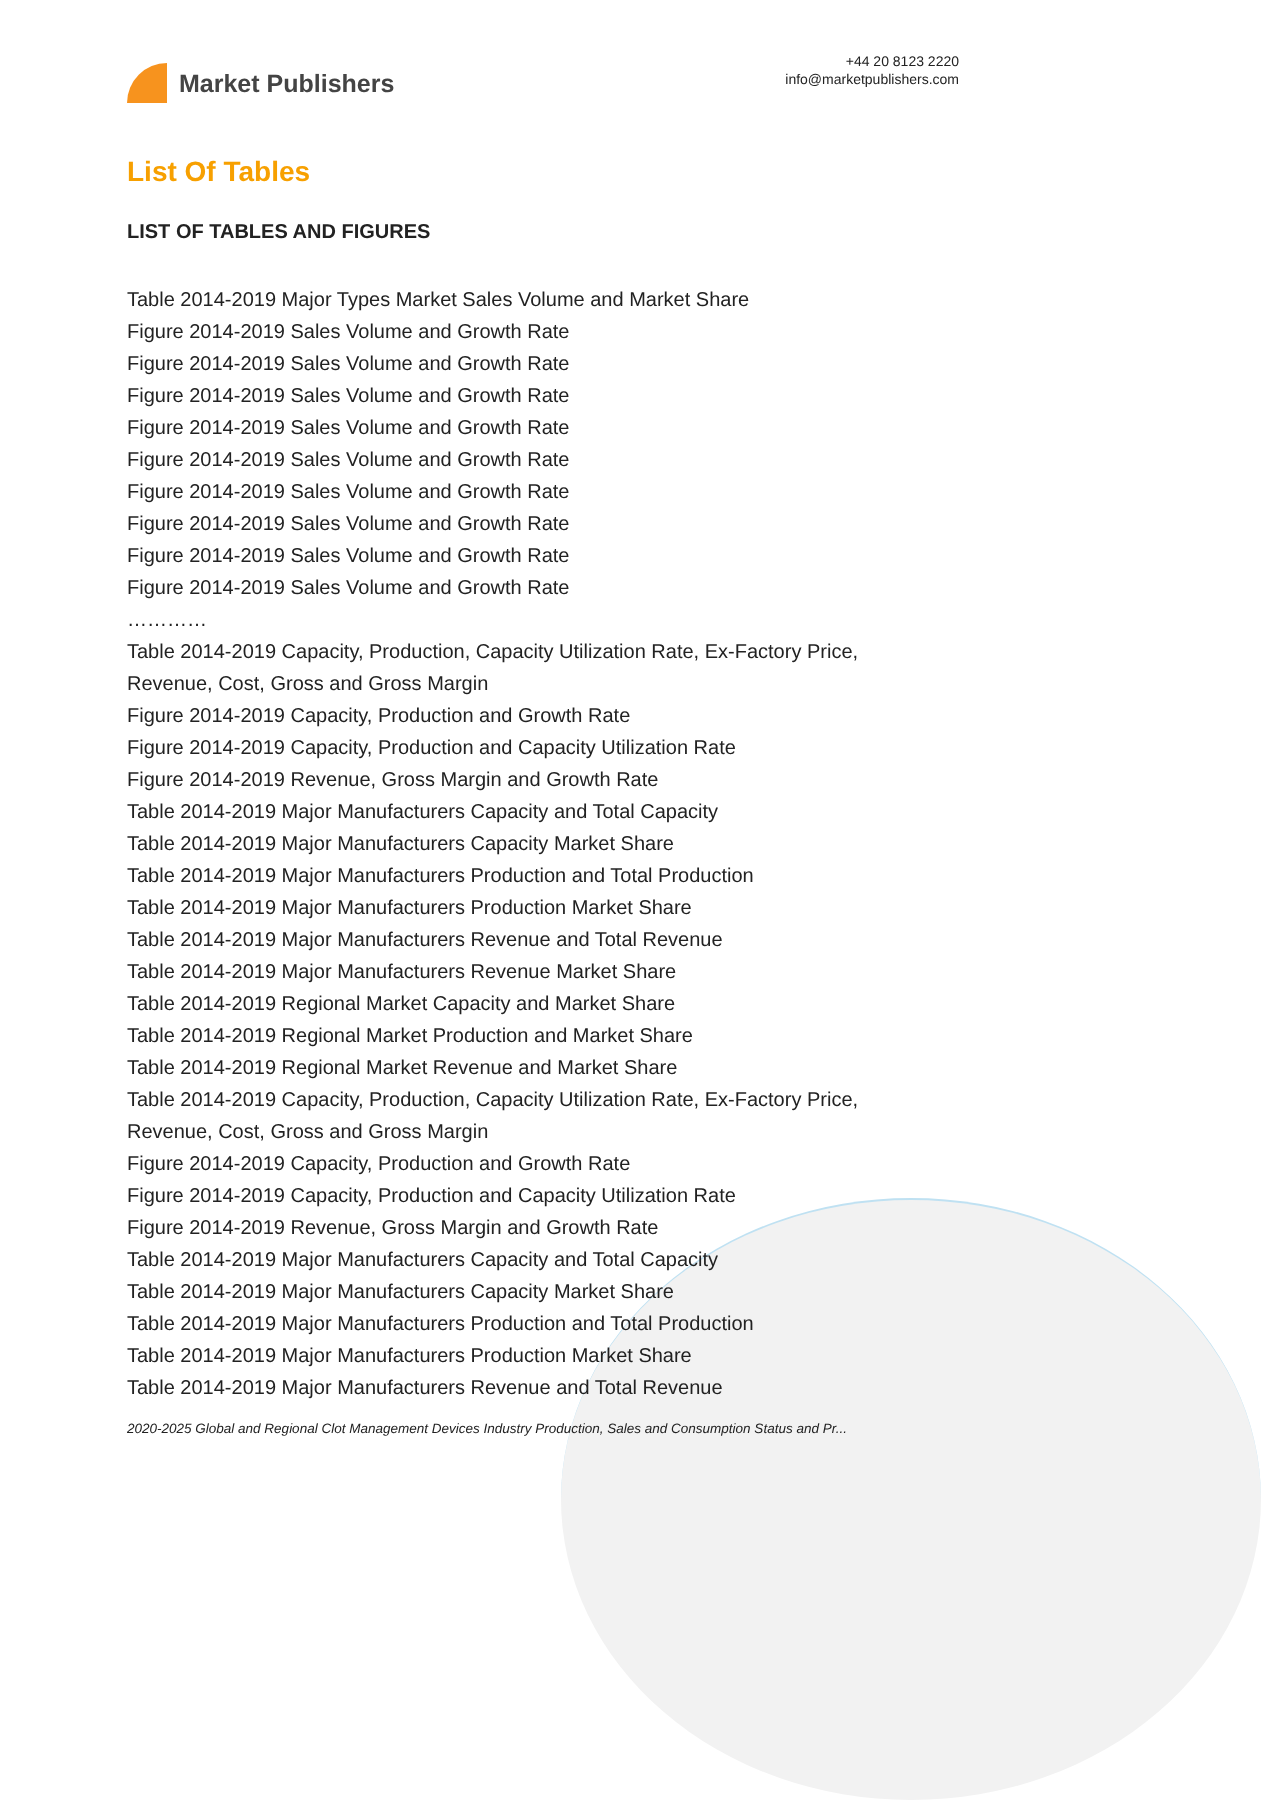Market Publishers
+44 20 8123 2220
info@marketpublishers.com
List Of Tables
LIST OF TABLES AND FIGURES
Table 2014-2019 Major Types Market Sales Volume and Market Share
Figure 2014-2019 Sales Volume and Growth Rate
Figure 2014-2019 Sales Volume and Growth Rate
Figure 2014-2019 Sales Volume and Growth Rate
Figure 2014-2019 Sales Volume and Growth Rate
Figure 2014-2019 Sales Volume and Growth Rate
Figure 2014-2019 Sales Volume and Growth Rate
Figure 2014-2019 Sales Volume and Growth Rate
Figure 2014-2019 Sales Volume and Growth Rate
Figure 2014-2019 Sales Volume and Growth Rate
…………
Table 2014-2019 Capacity, Production, Capacity Utilization Rate, Ex-Factory Price, Revenue, Cost, Gross and Gross Margin
Figure 2014-2019 Capacity, Production and Growth Rate
Figure 2014-2019 Capacity, Production and Capacity Utilization Rate
Figure 2014-2019 Revenue, Gross Margin and Growth Rate
Table 2014-2019 Major Manufacturers Capacity and Total Capacity
Table 2014-2019 Major Manufacturers Capacity Market Share
Table 2014-2019 Major Manufacturers Production and Total Production
Table 2014-2019 Major Manufacturers Production Market Share
Table 2014-2019 Major Manufacturers Revenue and Total Revenue
Table 2014-2019 Major Manufacturers Revenue Market Share
Table 2014-2019 Regional Market Capacity and Market Share
Table 2014-2019 Regional Market Production and Market Share
Table 2014-2019 Regional Market Revenue and Market Share
Table 2014-2019 Capacity, Production, Capacity Utilization Rate, Ex-Factory Price, Revenue, Cost, Gross and Gross Margin
Figure 2014-2019 Capacity, Production and Growth Rate
Figure 2014-2019 Capacity, Production and Capacity Utilization Rate
Figure 2014-2019 Revenue, Gross Margin and Growth Rate
Table 2014-2019 Major Manufacturers Capacity and Total Capacity
Table 2014-2019 Major Manufacturers Capacity Market Share
Table 2014-2019 Major Manufacturers Production and Total Production
Table 2014-2019 Major Manufacturers Production Market Share
Table 2014-2019 Major Manufacturers Revenue and Total Revenue
2020-2025 Global and Regional Clot Management Devices Industry Production, Sales and Consumption Status and Pr...